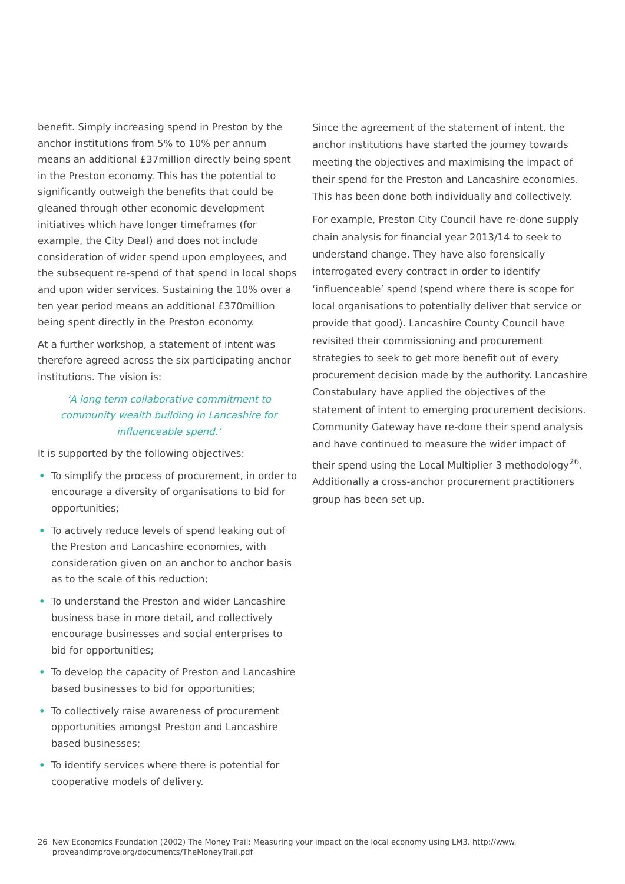benefit. Simply increasing spend in Preston by the anchor institutions from 5% to 10% per annum means an additional £37million directly being spent in the Preston economy. This has the potential to significantly outweigh the benefits that could be gleaned through other economic development initiatives which have longer timeframes (for example, the City Deal) and does not include consideration of wider spend upon employees, and the subsequent re-spend of that spend in local shops and upon wider services. Sustaining the 10% over a ten year period means an additional £370million being spent directly in the Preston economy.
At a further workshop, a statement of intent was therefore agreed across the six participating anchor institutions. The vision is:
‘A long term collaborative commitment to community wealth building in Lancashire for influenceable spend.’
It is supported by the following objectives:
• To simplify the process of procurement, in order to encourage a diversity of organisations to bid for opportunities;
• To actively reduce levels of spend leaking out of the Preston and Lancashire economies, with consideration given on an anchor to anchor basis as to the scale of this reduction;
• To understand the Preston and wider Lancashire business base in more detail, and collectively encourage businesses and social enterprises to bid for opportunities;
• To develop the capacity of Preston and Lancashire based businesses to bid for opportunities;
• To collectively raise awareness of procurement opportunities amongst Preston and Lancashire based businesses;
• To identify services where there is potential for cooperative models of delivery.
Since the agreement of the statement of intent, the anchor institutions have started the journey towards meeting the objectives and maximising the impact of their spend for the Preston and Lancashire economies. This has been done both individually and collectively.
For example, Preston City Council have re-done supply chain analysis for financial year 2013/14 to seek to understand change. They have also forensically interrogated every contract in order to identify ‘influenceable’ spend (spend where there is scope for local organisations to potentially deliver that service or provide that good). Lancashire County Council have revisited their commissioning and procurement strategies to seek to get more benefit out of every procurement decision made by the authority. Lancashire Constabulary have applied the objectives of the statement of intent to emerging procurement decisions. Community Gateway have re-done their spend analysis and have continued to measure the wider impact of their spend using the Local Multiplier 3 methodology<sup>26</sup>. Additionally a cross-anchor procurement practitioners group has been set up.
26 New Economics Foundation (2002) The Money Trail: Measuring your impact on the local economy using LM3. http://www.
proveandimprove.org/documents/TheMoneyTrail.pdf